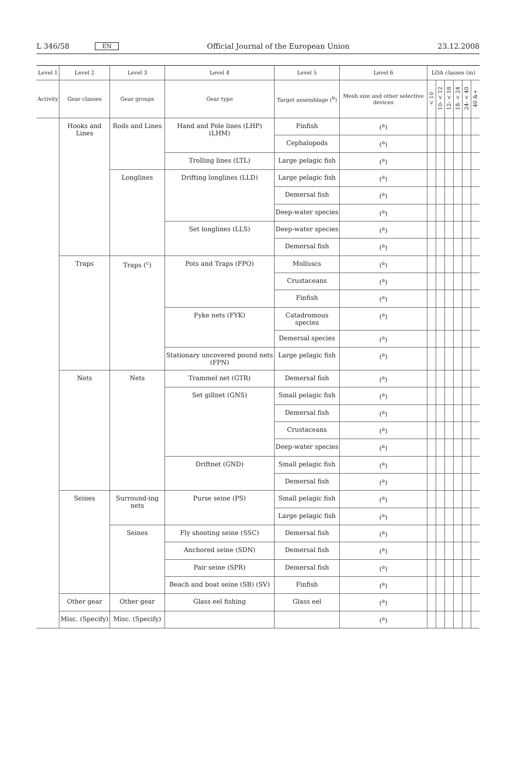L 346/58 EN Official Journal of the European Union 23.12.2008
| Level 1 | Level 2 | Level 3 | Level 4 | Level 5 | Level 6 | LOA classes (m) | | | | | |
| --- | --- | --- | --- | --- | --- | --- | --- | --- | --- | --- | --- |
| Activity | Gear classes | Gear groups | Gear type | Target assemblage (<sup>b</sup>) | Mesh size and other selective devices | < 10 | 10- < 12 | 12- < 18 | 18- < 24 | 24- < 40 | 40 &+ |
| | Hooks and Lines | Rods and Lines | Hand and Pole lines (LHP) (LHM) | Finfish | (<sup>a</sup>) | | | | | | |
| | | | | Cephalopods | (<sup>a</sup>) | | | | | | |
| | | | Trolling lines (LTL) | Large pelagic fish | (<sup>a</sup>) | | | | | | |
| | | Longlines | Drifting longlines (LLD) | Large pelagic fish | (<sup>a</sup>) | | | | | | |
| | | | | Demersal fish | (<sup>a</sup>) | | | | | | |
| | | | | Deep-water species | (<sup>a</sup>) | | | | | | |
| | | | Set longlines (LLS) | Deep-water species | (<sup>a</sup>) | | | | | | |
| | | | | Demersal fish | (<sup>a</sup>) | | | | | | |
| | Traps | Traps (<sup>c</sup>) | Pots and Traps (FPO) | Molluscs | (<sup>a</sup>) | | | | | | |
| | | | | Crustaceans | (<sup>a</sup>) | | | | | | |
| | | | | Finfish | (<sup>a</sup>) | | | | | | |
| | | | Fyke nets (FYK) | Catadromous species | (<sup>a</sup>) | | | | | | |
| | | | | Demersal species | (<sup>a</sup>) | | | | | | |
| | | | Stationary uncovered pound nets (FPN) | Large pelagic fish | (<sup>a</sup>) | | | | | | |
| | Nets | Nets | Trammel net (GTR) | Demersal fish | (<sup>a</sup>) | | | | | | |
| | | | Set gillnet (GNS) | Small pelagic fish | (<sup>a</sup>) | | | | | | |
| | | | | Demersal fish | (<sup>a</sup>) | | | | | | |
| | | | | Crustaceans | (<sup>a</sup>) | | | | | | |
| | | | | Deep-water species | (<sup>a</sup>) | | | | | | |
| | | | Driftnet (GND) | Small pelagic fish | (<sup>a</sup>) | | | | | | |
| | | | | Demersal fish | (<sup>a</sup>) | | | | | | |
| | Seines | Surround-ing nets | Purse seine (PS) | Small pelagic fish | (<sup>a</sup>) | | | | | | |
| | | | | Large pelagic fish | (<sup>a</sup>) | | | | | | |
| | | Seines | Fly shooting seine (SSC) | Demersal fish | (<sup>a</sup>) | | | | | | |
| | | | Anchored seine (SDN) | Demersal fish | (<sup>a</sup>) | | | | | | |
| | | | Pair seine (SPR) | Demersal fish | (<sup>a</sup>) | | | | | | |
| | | | Beach and boat seine (SB) (SV) | Finfish | (<sup>a</sup>) | | | | | | |
| | Other gear | Other gear | Glass eel fishing | Glass eel | (<sup>a</sup>) | | | | | | |
| | Misc. (Specify) | Misc. (Specify) | | | (<sup>a</sup>) | | | | | | |